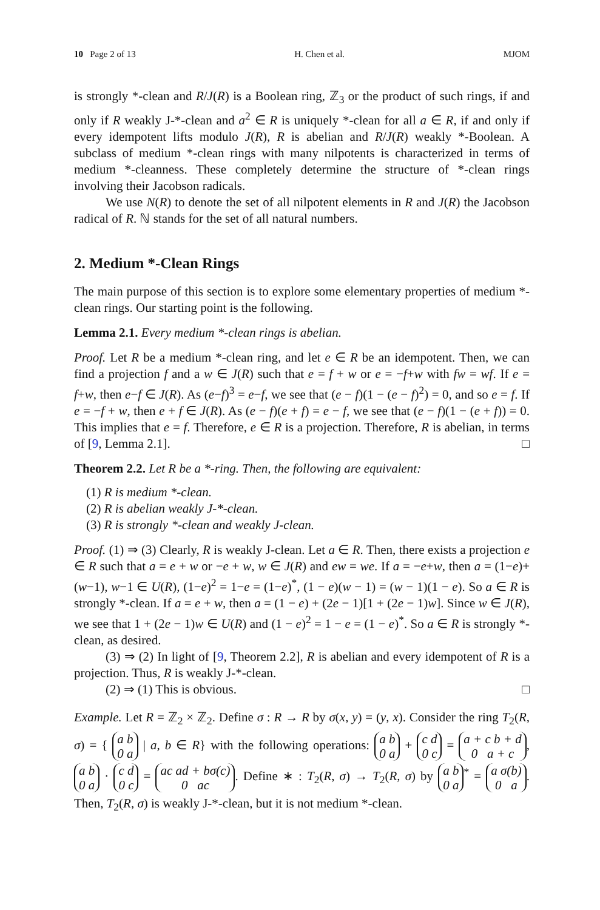10 Page 2 of 13 H. Chen et al. MJOM
is strongly *-clean and R/J(R) is a Boolean ring, ℤ<sub>3</sub> or the product of such rings, if and only if R weakly J-*-clean and a<sup>2</sup> ∈ R is uniquely *-clean for all a ∈ R, if and only if every idempotent lifts modulo J(R), R is abelian and R/J(R) weakly *-Boolean. A subclass of medium *-clean rings with many nilpotents is characterized in terms of medium *-cleanness. These completely determine the structure of *-clean rings involving their Jacobson radicals.
We use N(R) to denote the set of all nilpotent elements in R and J(R) the Jacobson radical of R. ℕ stands for the set of all natural numbers.
2. Medium *-Clean Rings
The main purpose of this section is to explore some elementary properties of medium *-clean rings. Our starting point is the following.
Lemma 2.1. Every medium *-clean rings is abelian.
Proof. Let R be a medium *-clean ring, and let e ∈ R be an idempotent. Then, we can find a projection f and a w ∈ J(R) such that e = f + w or e = −f+w with fw = wf. If e = f+w, then e−f ∈ J(R). As (e−f)<sup>3</sup> = e−f, we see that (e − f)(1 − (e − f)<sup>2</sup>) = 0, and so e = f. If e = −f + w, then e + f ∈ J(R). As (e − f)(e + f) = e − f, we see that (e − f)(1 − (e + f)) = 0. This implies that e = f. Therefore, e ∈ R is a projection. Therefore, R is abelian, in terms of [9, Lemma 2.1]. □
Theorem 2.2. Let R be a *-ring. Then, the following are equivalent:
(1) R is medium *-clean.
(2) R is abelian weakly J-*-clean.
(3) R is strongly *-clean and weakly J-clean.
Proof. (1) ⇒ (3) Clearly, R is weakly J-clean. Let a ∈ R. Then, there exists a projection e ∈ R such that a = e + w or −e + w, w ∈ J(R) and ew = we. If a = −e+w, then a = (1−e)+(w−1), w−1 ∈ U(R), (1−e)<sup>2</sup> = 1−e = (1−e)<sup>*</sup>, (1 − e)(w − 1) = (w − 1)(1 − e). So a ∈ R is strongly *-clean. If a = e + w, then a = (1 − e) + (2e − 1)[1 + (2e − 1)w]. Since w ∈ J(R), we see that 1 + (2e − 1)w ∈ U(R) and (1 − e)<sup>2</sup> = 1 − e = (1 − e)<sup>*</sup>. So a ∈ R is strongly *-clean, as desired.
(3) ⇒ (2) In light of [9, Theorem 2.2], R is abelian and every idempotent of R is a projection. Thus, R is weakly J-*-clean.
(2) ⇒ (1) This is obvious. □
Example. Let R = ℤ<sub>2</sub> × ℤ<sub>2</sub>. Define σ : R → R by σ(x, y) = (y, x). Consider the ring T<sub>2</sub>(R, σ) = { a b
0 a | a, b ∈ R} with the following operations: a b
0 a + c d
0 c = a + c b + d
0 a + c, a b
0 a · c d
0 c = ac ad + bσ(c)
0 ac. Define ∗ : T<sub>2</sub>(R, σ) → T<sub>2</sub>(R, σ) by a b
0 a<sup>*</sup> = a σ(b)
0 a. Then, T<sub>2</sub>(R, σ) is weakly J-*-clean, but it is not medium *-clean.